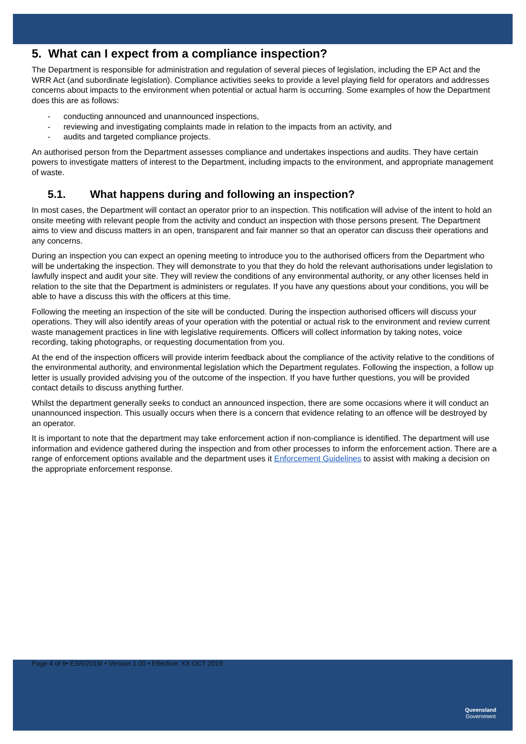5. What can I expect from a compliance inspection?
The Department is responsible for administration and regulation of several pieces of legislation, including the EP Act and the WRR Act (and subordinate legislation). Compliance activities seeks to provide a level playing field for operators and addresses concerns about impacts to the environment when potential or actual harm is occurring. Some examples of how the Department does this are as follows:
- conducting announced and unannounced inspections,
- reviewing and investigating complaints made in relation to the impacts from an activity, and
- audits and targeted compliance projects.
An authorised person from the Department assesses compliance and undertakes inspections and audits. They have certain powers to investigate matters of interest to the Department, including impacts to the environment, and appropriate management of waste.
5.1. What happens during and following an inspection?
In most cases, the Department will contact an operator prior to an inspection. This notification will advise of the intent to hold an onsite meeting with relevant people from the activity and conduct an inspection with those persons present. The Department aims to view and discuss matters in an open, transparent and fair manner so that an operator can discuss their operations and any concerns.
During an inspection you can expect an opening meeting to introduce you to the authorised officers from the Department who will be undertaking the inspection. They will demonstrate to you that they do hold the relevant authorisations under legislation to lawfully inspect and audit your site. They will review the conditions of any environmental authority, or any other licenses held in relation to the site that the Department is administers or regulates. If you have any questions about your conditions, you will be able to have a discuss this with the officers at this time.
Following the meeting an inspection of the site will be conducted. During the inspection authorised officers will discuss your operations. They will also identify areas of your operation with the potential or actual risk to the environment and review current waste management practices in line with legislative requirements. Officers will collect information by taking notes, voice recording, taking photographs, or requesting documentation from you.
At the end of the inspection officers will provide interim feedback about the compliance of the activity relative to the conditions of the environmental authority, and environmental legislation which the Department regulates. Following the inspection, a follow up letter is usually provided advising you of the outcome of the inspection. If you have further questions, you will be provided contact details to discuss anything further.
Whilst the department generally seeks to conduct an announced inspection, there are some occasions where it will conduct an unannounced inspection. This usually occurs when there is a concern that evidence relating to an offence will be destroyed by an operator.
It is important to note that the department may take enforcement action if non-compliance is identified. The department will use information and evidence gathered during the inspection and from other processes to inform the enforcement action. There are a range of enforcement options available and the department uses it Enforcement Guidelines to assist with making a decision on the appropriate enforcement response.
Page 4 of 9• ESR/2019/ • Version 1.00 • Effective: XX OCT 2019
Queensland
Government